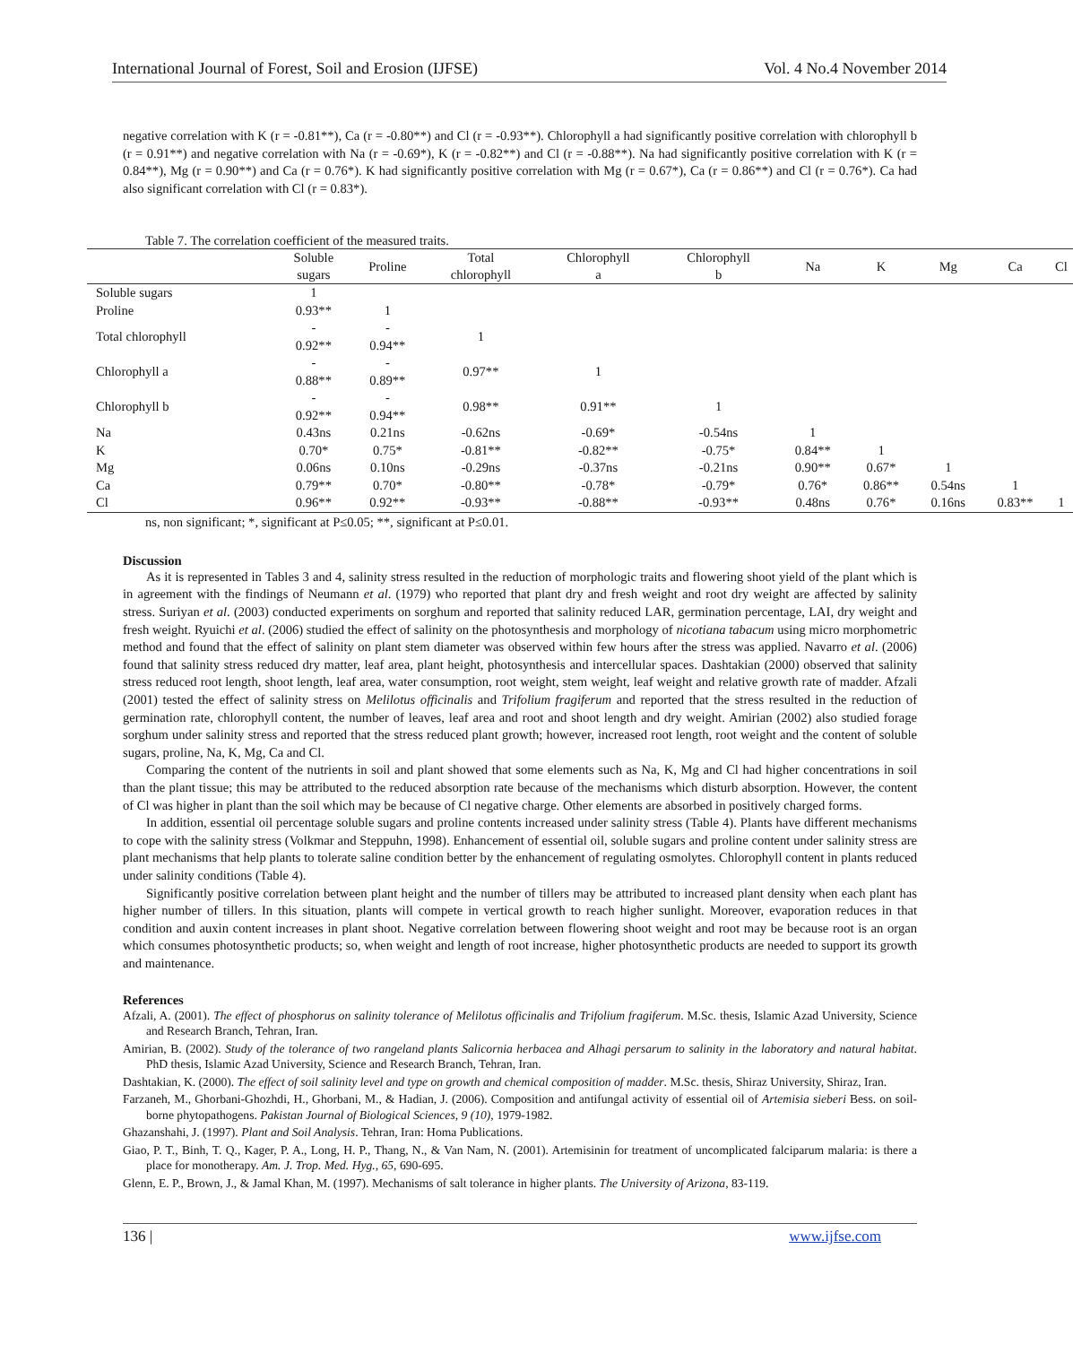International Journal of Forest, Soil and Erosion (IJFSE) Vol. 4 No.4 November 2014
negative correlation with K (r = -0.81**), Ca (r = -0.80**) and Cl (r = -0.93**). Chlorophyll a had significantly positive correlation with chlorophyll b (r = 0.91**) and negative correlation with Na (r = -0.69*), K (r = -0.82**) and Cl (r = -0.88**). Na had significantly positive correlation with K (r = 0.84**), Mg (r = 0.90**) and Ca (r = 0.76*). K had significantly positive correlation with Mg (r = 0.67*), Ca (r = 0.86**) and Cl (r = 0.76*). Ca had also significant correlation with Cl (r = 0.83*).
Table 7. The correlation coefficient of the measured traits.
| | Soluble sugars | Proline | Total chlorophyll | Chlorophyll a | Chlorophyll b | Na | K | Mg | Ca | Cl |
| --- | --- | --- | --- | --- | --- | --- | --- | --- | --- | --- |
| Soluble sugars | 1 | | | | | | | | | |
| Proline | 0.93** | 1 | | | | | | | | |
| Total chlorophyll | - 0.92** | - 0.94** | 1 | | | | | | | |
| Chlorophyll a | - 0.88** | - 0.89** | 0.97** | 1 | | | | | | |
| Chlorophyll b | - 0.92** | - 0.94** | 0.98** | 0.91** | 1 | | | | | |
| Na | 0.43ns | 0.21ns | -0.62ns | -0.69* | -0.54ns | 1 | | | | |
| K | 0.70* | 0.75* | -0.81** | -0.82** | -0.75* | 0.84** | 1 | | | |
| Mg | 0.06ns | 0.10ns | -0.29ns | -0.37ns | -0.21ns | 0.90** | 0.67* | 1 | | |
| Ca | 0.79** | 0.70* | -0.80** | -0.78* | -0.79* | 0.76* | 0.86** | 0.54ns | 1 | |
| Cl | 0.96** | 0.92** | -0.93** | -0.88** | -0.93** | 0.48ns | 0.76* | 0.16ns | 0.83** | 1 |
ns, non significant; *, significant at P≤0.05; **, significant at P≤0.01.
Discussion
As it is represented in Tables 3 and 4, salinity stress resulted in the reduction of morphologic traits and flowering shoot yield of the plant which is in agreement with the findings of Neumann et al. (1979) who reported that plant dry and fresh weight and root dry weight are affected by salinity stress. Suriyan et al. (2003) conducted experiments on sorghum and reported that salinity reduced LAR, germination percentage, LAI, dry weight and fresh weight. Ryuichi et al. (2006) studied the effect of salinity on the photosynthesis and morphology of nicotiana tabacum using micro morphometric method and found that the effect of salinity on plant stem diameter was observed within few hours after the stress was applied. Navarro et al. (2006) found that salinity stress reduced dry matter, leaf area, plant height, photosynthesis and intercellular spaces. Dashtakian (2000) observed that salinity stress reduced root length, shoot length, leaf area, water consumption, root weight, stem weight, leaf weight and relative growth rate of madder. Afzali (2001) tested the effect of salinity stress on Melilotus officinalis and Trifolium fragiferum and reported that the stress resulted in the reduction of germination rate, chlorophyll content, the number of leaves, leaf area and root and shoot length and dry weight. Amirian (2002) also studied forage sorghum under salinity stress and reported that the stress reduced plant growth; however, increased root length, root weight and the content of soluble sugars, proline, Na, K, Mg, Ca and Cl.
Comparing the content of the nutrients in soil and plant showed that some elements such as Na, K, Mg and Cl had higher concentrations in soil than the plant tissue; this may be attributed to the reduced absorption rate because of the mechanisms which disturb absorption. However, the content of Cl was higher in plant than the soil which may be because of Cl negative charge. Other elements are absorbed in positively charged forms.
In addition, essential oil percentage soluble sugars and proline contents increased under salinity stress (Table 4). Plants have different mechanisms to cope with the salinity stress (Volkmar and Steppuhn, 1998). Enhancement of essential oil, soluble sugars and proline content under salinity stress are plant mechanisms that help plants to tolerate saline condition better by the enhancement of regulating osmolytes. Chlorophyll content in plants reduced under salinity conditions (Table 4).
Significantly positive correlation between plant height and the number of tillers may be attributed to increased plant density when each plant has higher number of tillers. In this situation, plants will compete in vertical growth to reach higher sunlight. Moreover, evaporation reduces in that condition and auxin content increases in plant shoot. Negative correlation between flowering shoot weight and root may be because root is an organ which consumes photosynthetic products; so, when weight and length of root increase, higher photosynthetic products are needed to support its growth and maintenance.
References
Afzali, A. (2001). The effect of phosphorus on salinity tolerance of Melilotus officinalis and Trifolium fragiferum. M.Sc. thesis, Islamic Azad University, Science and Research Branch, Tehran, Iran.
Amirian, B. (2002). Study of the tolerance of two rangeland plants Salicornia herbacea and Alhagi persarum to salinity in the laboratory and natural habitat. PhD thesis, Islamic Azad University, Science and Research Branch, Tehran, Iran.
Dashtakian, K. (2000). The effect of soil salinity level and type on growth and chemical composition of madder. M.Sc. thesis, Shiraz University, Shiraz, Iran.
Farzaneh, M., Ghorbani-Ghozhdi, H., Ghorbani, M., & Hadian, J. (2006). Composition and antifungal activity of essential oil of Artemisia sieberi Bess. on soil-borne phytopathogens. Pakistan Journal of Biological Sciences, 9 (10), 1979-1982.
Ghazanshahi, J. (1997). Plant and Soil Analysis. Tehran, Iran: Homa Publications.
Giao, P. T., Binh, T. Q., Kager, P. A., Long, H. P., Thang, N., & Van Nam, N. (2001). Artemisinin for treatment of uncomplicated falciparum malaria: is there a place for monotherapy. Am. J. Trop. Med. Hyg., 65, 690-695.
Glenn, E. P., Brown, J., & Jamal Khan, M. (1997). Mechanisms of salt tolerance in higher plants. The University of Arizona, 83-119.
136 | www.ijfse.com